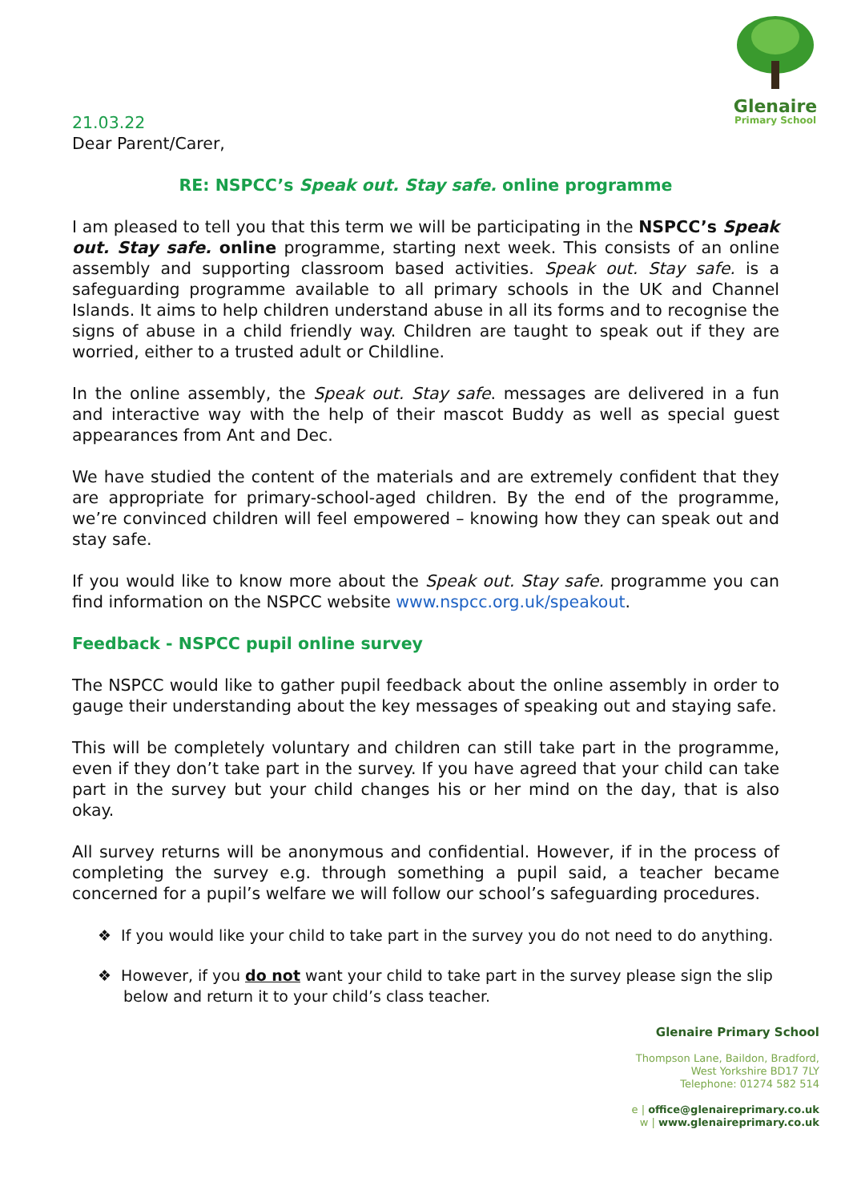Glenaire
Primary School
21.03.22
Dear Parent/Carer,
RE: NSPCC’s Speak out. Stay safe. online programme
I am pleased to tell you that this term we will be participating in the NSPCC’s Speak out. Stay safe. online programme, starting next week. This consists of an online assembly and supporting classroom based activities. Speak out. Stay safe. is a safeguarding programme available to all primary schools in the UK and Channel Islands. It aims to help children understand abuse in all its forms and to recognise the signs of abuse in a child friendly way. Children are taught to speak out if they are worried, either to a trusted adult or Childline.
In the online assembly, the Speak out. Stay safe. messages are delivered in a fun and interactive way with the help of their mascot Buddy as well as special guest appearances from Ant and Dec.
We have studied the content of the materials and are extremely confident that they are appropriate for primary-school-aged children. By the end of the programme, we’re convinced children will feel empowered – knowing how they can speak out and stay safe.
If you would like to know more about the Speak out. Stay safe. programme you can find information on the NSPCC website www.nspcc.org.uk/speakout.
Feedback - NSPCC pupil online survey
The NSPCC would like to gather pupil feedback about the online assembly in order to gauge their understanding about the key messages of speaking out and staying safe.
This will be completely voluntary and children can still take part in the programme, even if they don’t take part in the survey. If you have agreed that your child can take part in the survey but your child changes his or her mind on the day, that is also okay.
All survey returns will be anonymous and confidential. However, if in the process of completing the survey e.g. through something a pupil said, a teacher became concerned for a pupil’s welfare we will follow our school’s safeguarding procedures.
❖ If you would like your child to take part in the survey you do not need to do anything.
❖ However, if you do not want your child to take part in the survey please sign the slip below and return it to your child’s class teacher.
Glenaire Primary School
Thompson Lane, Baildon, Bradford,
West Yorkshire BD17 7LY
Telephone: 01274 582 514
e | office@glenaireprimary.co.uk
w | www.glenaireprimary.co.uk